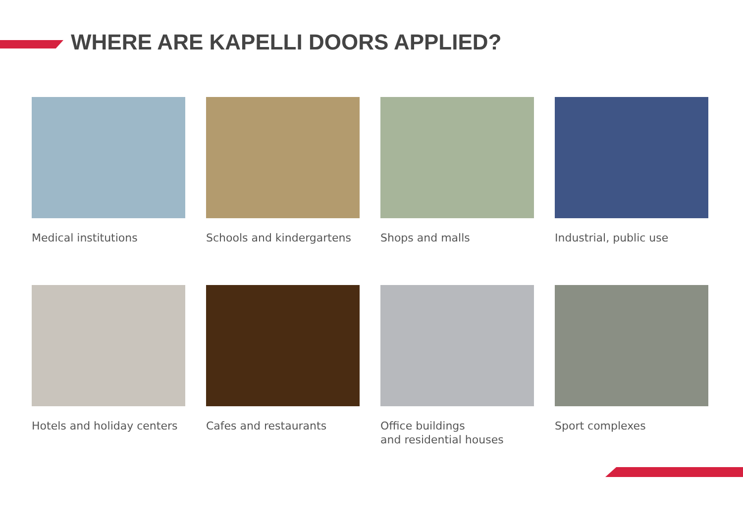WHERE ARE KAPELLI DOORS APPLIED?
Medical institutions
Schools and kindergartens
Shops and malls
Industrial, public use
Hotels and holiday centers
Cafes and restaurants
Office buildings
and residential houses
Sport complexes